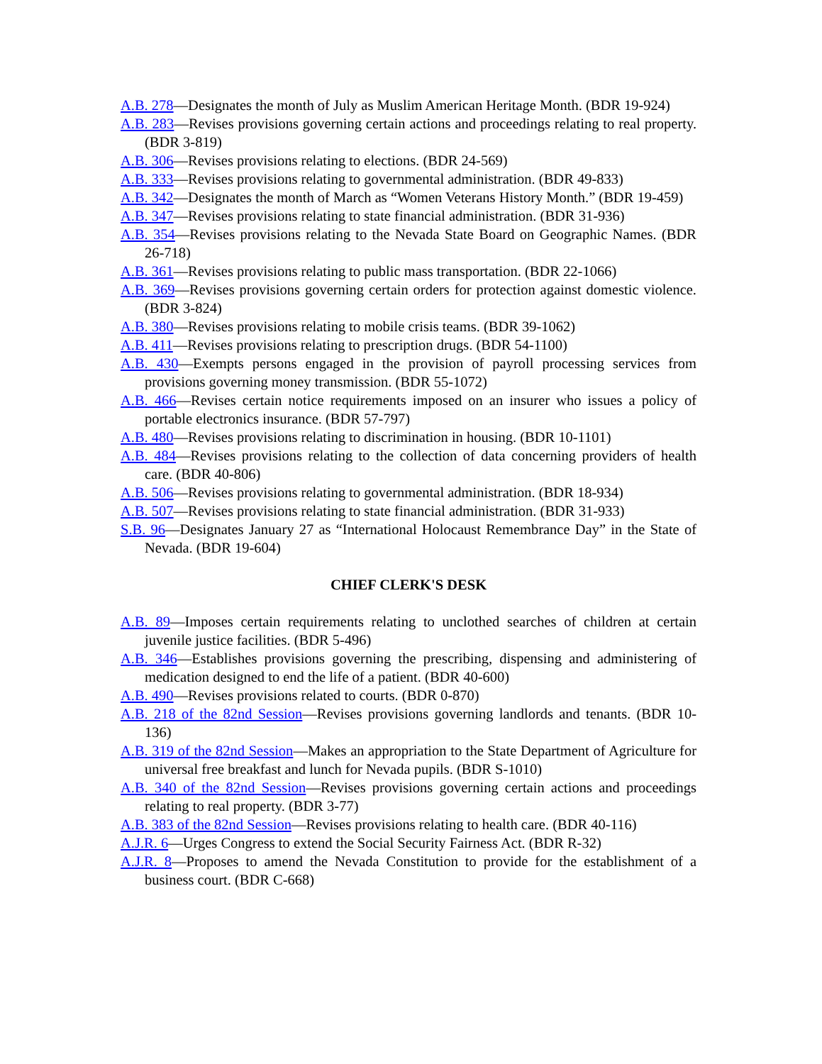A.B. 278—Designates the month of July as Muslim American Heritage Month. (BDR 19-924)
A.B. 283—Revises provisions governing certain actions and proceedings relating to real property. (BDR 3-819)
A.B. 306—Revises provisions relating to elections. (BDR 24-569)
A.B. 333—Revises provisions relating to governmental administration. (BDR 49-833)
A.B. 342—Designates the month of March as “Women Veterans History Month.” (BDR 19-459)
A.B. 347—Revises provisions relating to state financial administration. (BDR 31-936)
A.B. 354—Revises provisions relating to the Nevada State Board on Geographic Names. (BDR 26-718)
A.B. 361—Revises provisions relating to public mass transportation. (BDR 22-1066)
A.B. 369—Revises provisions governing certain orders for protection against domestic violence. (BDR 3-824)
A.B. 380—Revises provisions relating to mobile crisis teams. (BDR 39-1062)
A.B. 411—Revises provisions relating to prescription drugs. (BDR 54-1100)
A.B. 430—Exempts persons engaged in the provision of payroll processing services from provisions governing money transmission. (BDR 55-1072)
A.B. 466—Revises certain notice requirements imposed on an insurer who issues a policy of portable electronics insurance. (BDR 57-797)
A.B. 480—Revises provisions relating to discrimination in housing. (BDR 10-1101)
A.B. 484—Revises provisions relating to the collection of data concerning providers of health care. (BDR 40-806)
A.B. 506—Revises provisions relating to governmental administration. (BDR 18-934)
A.B. 507—Revises provisions relating to state financial administration. (BDR 31-933)
S.B. 96—Designates January 27 as “International Holocaust Remembrance Day” in the State of Nevada. (BDR 19-604)
CHIEF CLERK'S DESK
A.B. 89—Imposes certain requirements relating to unclothed searches of children at certain juvenile justice facilities. (BDR 5-496)
A.B. 346—Establishes provisions governing the prescribing, dispensing and administering of medication designed to end the life of a patient. (BDR 40-600)
A.B. 490—Revises provisions related to courts. (BDR 0-870)
A.B. 218 of the 82nd Session—Revises provisions governing landlords and tenants. (BDR 10-136)
A.B. 319 of the 82nd Session—Makes an appropriation to the State Department of Agriculture for universal free breakfast and lunch for Nevada pupils. (BDR S-1010)
A.B. 340 of the 82nd Session—Revises provisions governing certain actions and proceedings relating to real property. (BDR 3-77)
A.B. 383 of the 82nd Session—Revises provisions relating to health care. (BDR 40-116)
A.J.R. 6—Urges Congress to extend the Social Security Fairness Act. (BDR R-32)
A.J.R. 8—Proposes to amend the Nevada Constitution to provide for the establishment of a business court. (BDR C-668)